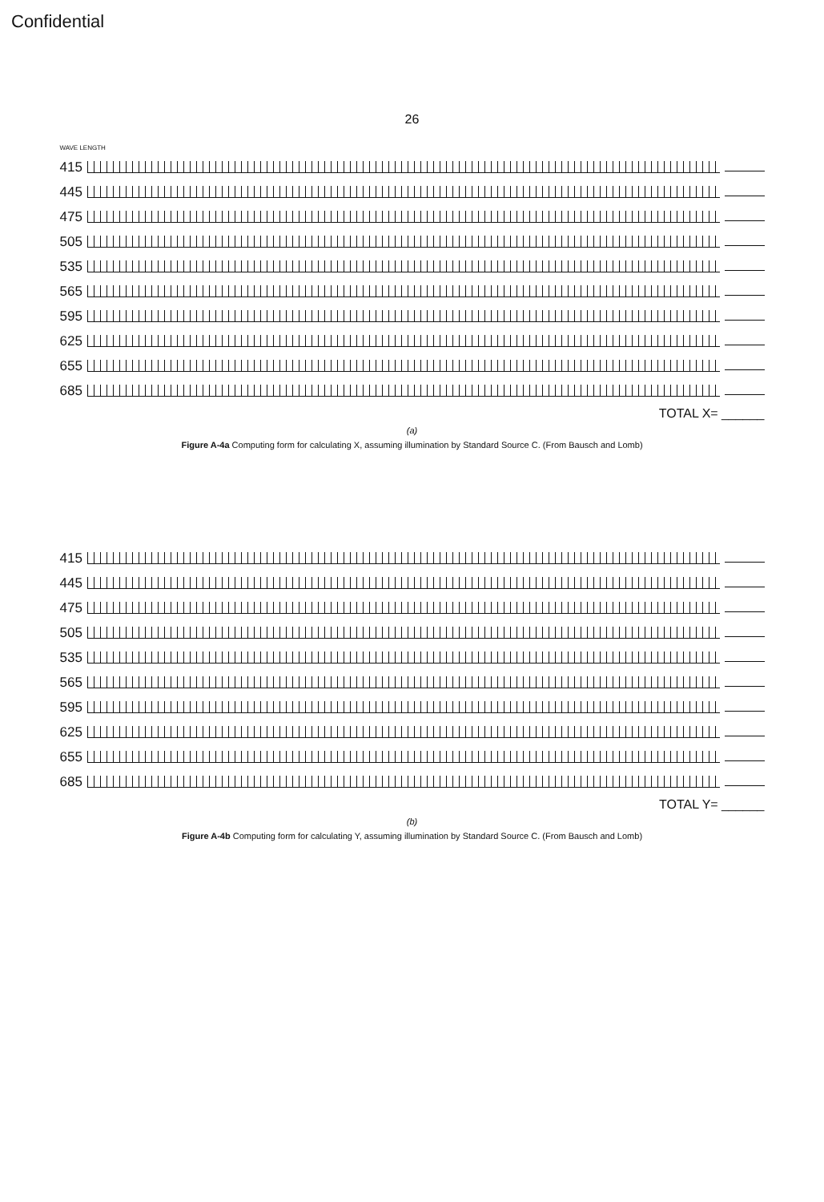Confidential
26
WAVE LENGTH
415
445
475
505
535
565
595
625
655
685
TOTAL X= ______
(a)
Figure A-4a Computing form for calculating X, assuming illumination by Standard Source C. (From Bausch and Lomb)
415
445
475
505
535
565
595
625
655
685
TOTAL Y= ______
(b)
Figure A-4b Computing form for calculating Y, assuming illumination by Standard Source C. (From Bausch and Lomb)